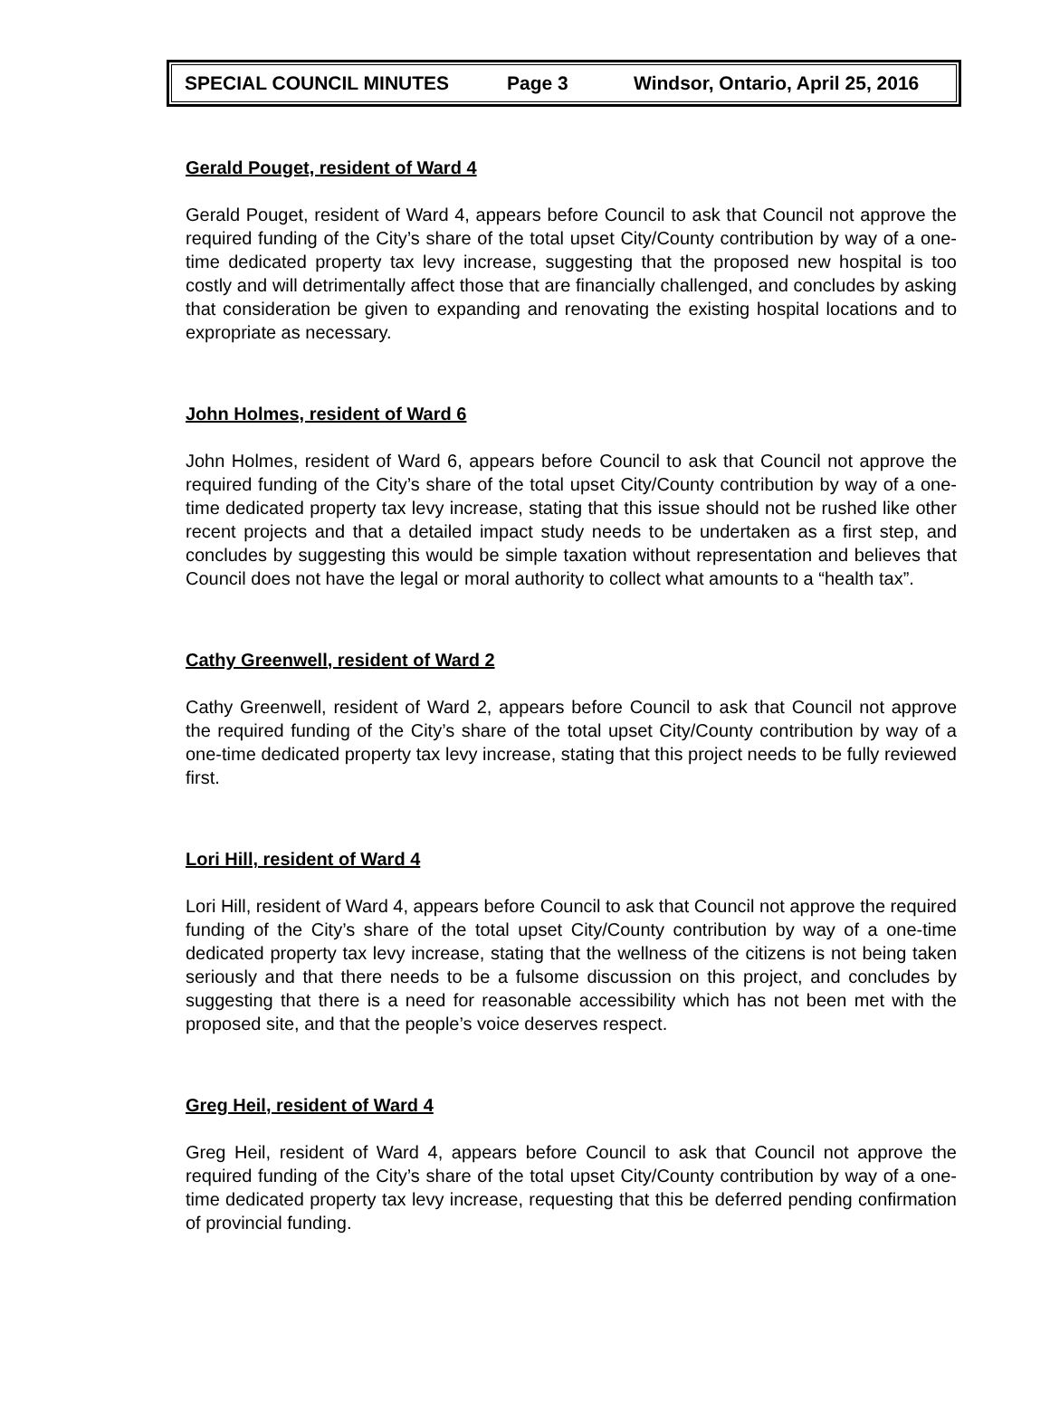SPECIAL COUNCIL MINUTES Page 3 Windsor, Ontario, April 25, 2016
Gerald Pouget, resident of Ward 4
Gerald Pouget, resident of Ward 4, appears before Council to ask that Council not approve the required funding of the City’s share of the total upset City/County contribution by way of a one-time dedicated property tax levy increase, suggesting that the proposed new hospital is too costly and will detrimentally affect those that are financially challenged, and concludes by asking that consideration be given to expanding and renovating the existing hospital locations and to expropriate as necessary.
John Holmes, resident of Ward 6
John Holmes, resident of Ward 6, appears before Council to ask that Council not approve the required funding of the City’s share of the total upset City/County contribution by way of a one-time dedicated property tax levy increase, stating that this issue should not be rushed like other recent projects and that a detailed impact study needs to be undertaken as a first step, and concludes by suggesting this would be simple taxation without representation and believes that Council does not have the legal or moral authority to collect what amounts to a “health tax”.
Cathy Greenwell, resident of Ward 2
Cathy Greenwell, resident of Ward 2, appears before Council to ask that Council not approve the required funding of the City’s share of the total upset City/County contribution by way of a one-time dedicated property tax levy increase, stating that this project needs to be fully reviewed first.
Lori Hill, resident of Ward 4
Lori Hill, resident of Ward 4, appears before Council to ask that Council not approve the required funding of the City’s share of the total upset City/County contribution by way of a one-time dedicated property tax levy increase, stating that the wellness of the citizens is not being taken seriously and that there needs to be a fulsome discussion on this project, and concludes by suggesting that there is a need for reasonable accessibility which has not been met with the proposed site, and that the people’s voice deserves respect.
Greg Heil, resident of Ward 4
Greg Heil, resident of Ward 4, appears before Council to ask that Council not approve the required funding of the City’s share of the total upset City/County contribution by way of a one-time dedicated property tax levy increase, requesting that this be deferred pending confirmation of provincial funding.